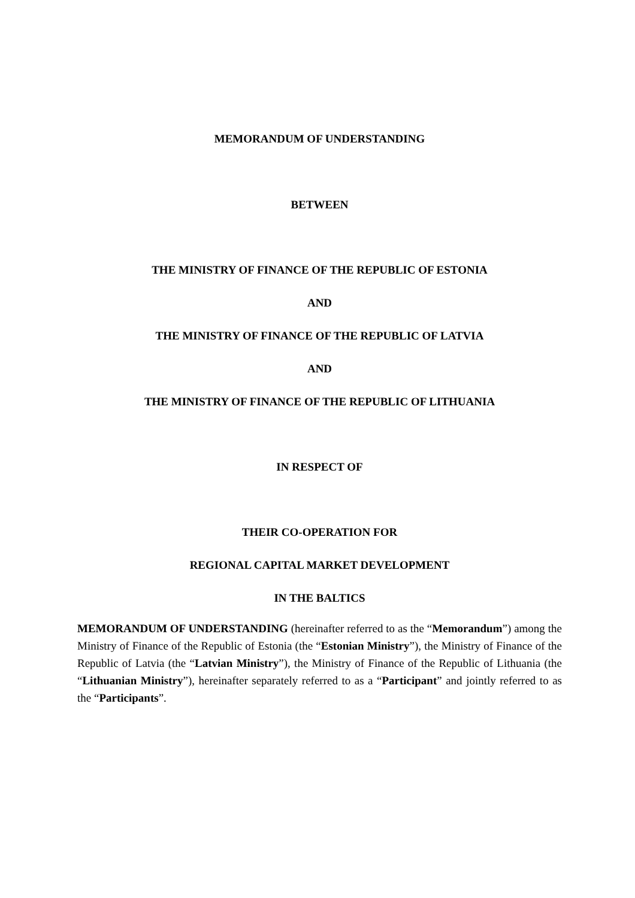MEMORANDUM OF UNDERSTANDING
BETWEEN
THE MINISTRY OF FINANCE OF THE REPUBLIC OF ESTONIA
AND
THE MINISTRY OF FINANCE OF THE REPUBLIC OF LATVIA
AND
THE MINISTRY OF FINANCE OF THE REPUBLIC OF LITHUANIA
IN RESPECT OF
THEIR CO-OPERATION FOR
REGIONAL CAPITAL MARKET DEVELOPMENT
IN THE BALTICS
MEMORANDUM OF UNDERSTANDING (hereinafter referred to as the “Memorandum”) among the Ministry of Finance of the Republic of Estonia (the “Estonian Ministry”), the Ministry of Finance of the Republic of Latvia (the “Latvian Ministry”), the Ministry of Finance of the Republic of Lithuania (the “Lithuanian Ministry”), hereinafter separately referred to as a “Participant” and jointly referred to as the “Participants”.